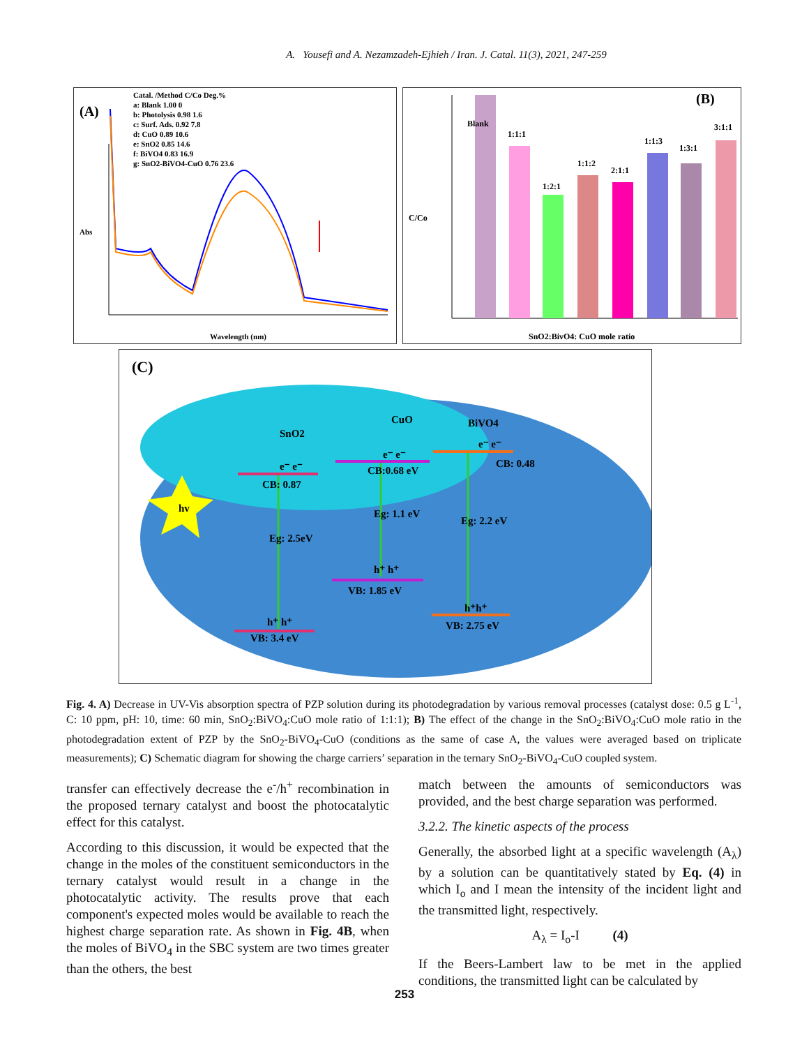A. Yousefi and A. Nezamzadeh-Ejhieh / Iran. J. Catal. 11(3), 2021, 247-259
(A)
Catal. /Method C/Co Deg.%
a: Blank 1.00 0
b: Photolysis 0.98 1.6
c: Surf. Ads. 0.92 7.8
d: CuO 0.89 10.6
e: SnO2 0.85 14.6
f: BiVO4 0.83 16.9
g: SnO2-BiVO4-CuO 0.76 23.6
Wavelength (nm)
Abs
(B)
C/Co
Blank
1:1:1
1:2:1
1:1:2
2:1:1
1:1:3
1:3:1
3:1:1
SnO2:BivO4: CuO mole ratio
(C)
hv
SnO2
CuO
BiVO4
e⁻ e⁻
CB: 0.87
e⁻ e⁻
CB:0.68 eV
e⁻ e⁻
CB: 0.48
h⁺ h⁺
VB: 1.85 eV
h⁺ h⁺
VB: 3.4 eV
h⁺h⁺
VB: 2.75 eV
Eg: 2.5eV
Eg: 1.1 eV
Eg: 2.2 eV
Fig. 4. A) Decrease in UV-Vis absorption spectra of PZP solution during its photodegradation by various removal processes (catalyst dose: 0.5 g L<sup>-1</sup>, C: 10 ppm, pH: 10, time: 60 min, SnO<sub>2</sub>:BiVO<sub>4</sub>:CuO mole ratio of 1:1:1); B) The effect of the change in the SnO<sub>2</sub>:BiVO<sub>4</sub>:CuO mole ratio in the photodegradation extent of PZP by the SnO<sub>2</sub>-BiVO<sub>4</sub>-CuO (conditions as the same of case A, the values were averaged based on triplicate measurements); C) Schematic diagram for showing the charge carriers’ separation in the ternary SnO<sub>2</sub>-BiVO<sub>4</sub>-CuO coupled system.
transfer can effectively decrease the e<sup>-</sup>/h<sup>+</sup> recombination in the proposed ternary catalyst and boost the photocatalytic effect for this catalyst.
According to this discussion, it would be expected that the change in the moles of the constituent semiconductors in the ternary catalyst would result in a change in the photocatalytic activity. The results prove that each component's expected moles would be available to reach the highest charge separation rate. As shown in Fig. 4B, when the moles of BiVO<sub>4</sub> in the SBC system are two times greater than the others, the best
match between the amounts of semiconductors was provided, and the best charge separation was performed.
3.2.2. The kinetic aspects of the process
Generally, the absorbed light at a specific wavelength (A<sub>λ</sub>) by a solution can be quantitatively stated by Eq. (4) in which I<sub>o</sub> and I mean the intensity of the incident light and the transmitted light, respectively.
A<sub>λ</sub> = I<sub>o</sub>-I (4)
If the Beers-Lambert law to be met in the applied conditions, the transmitted light can be calculated by
253